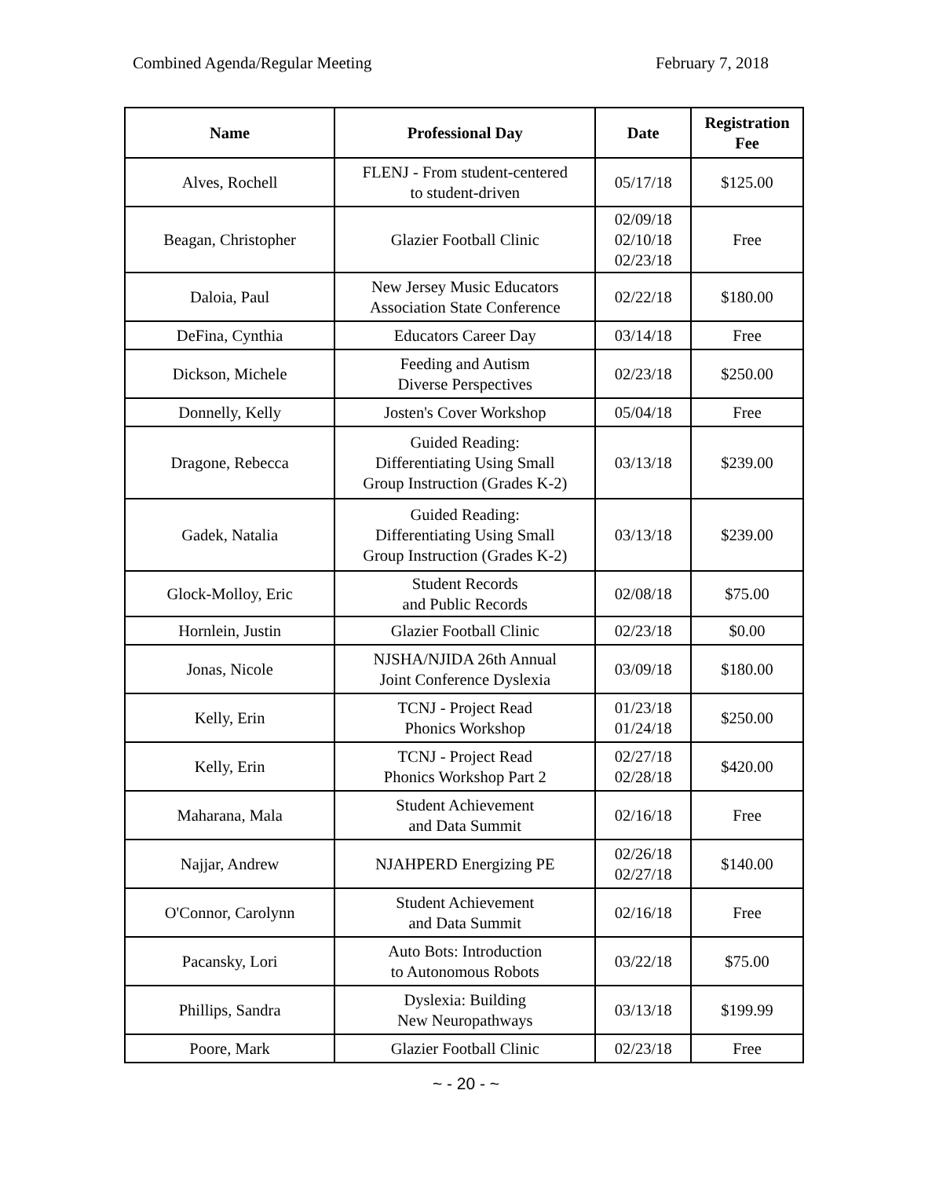Combined Agenda/Regular Meeting February 7, 2018
| Name | Professional Day | Date | Registration Fee |
| --- | --- | --- | --- |
| Alves, Rochell | FLENJ - From student-centered to student-driven | 05/17/18 | $125.00 |
| Beagan, Christopher | Glazier Football Clinic | 02/09/18 02/10/18 02/23/18 | Free |
| Daloia, Paul | New Jersey Music Educators Association State Conference | 02/22/18 | $180.00 |
| DeFina, Cynthia | Educators Career Day | 03/14/18 | Free |
| Dickson, Michele | Feeding and Autism Diverse Perspectives | 02/23/18 | $250.00 |
| Donnelly, Kelly | Josten's Cover Workshop | 05/04/18 | Free |
| Dragone, Rebecca | Guided Reading: Differentiating Using Small Group Instruction (Grades K-2) | 03/13/18 | $239.00 |
| Gadek, Natalia | Guided Reading: Differentiating Using Small Group Instruction (Grades K-2) | 03/13/18 | $239.00 |
| Glock-Molloy, Eric | Student Records and Public Records | 02/08/18 | $75.00 |
| Hornlein, Justin | Glazier Football Clinic | 02/23/18 | $0.00 |
| Jonas, Nicole | NJSHA/NJIDA 26th Annual Joint Conference Dyslexia | 03/09/18 | $180.00 |
| Kelly, Erin | TCNJ - Project Read Phonics Workshop | 01/23/18 01/24/18 | $250.00 |
| Kelly, Erin | TCNJ - Project Read Phonics Workshop Part 2 | 02/27/18 02/28/18 | $420.00 |
| Maharana, Mala | Student Achievement and Data Summit | 02/16/18 | Free |
| Najjar, Andrew | NJAHPERD Energizing PE | 02/26/18 02/27/18 | $140.00 |
| O'Connor, Carolynn | Student Achievement and Data Summit | 02/16/18 | Free |
| Pacansky, Lori | Auto Bots: Introduction to Autonomous Robots | 03/22/18 | $75.00 |
| Phillips, Sandra | Dyslexia: Building New Neuropathways | 03/13/18 | $199.99 |
| Poore, Mark | Glazier Football Clinic | 02/23/18 | Free |
~ - 20 - ~